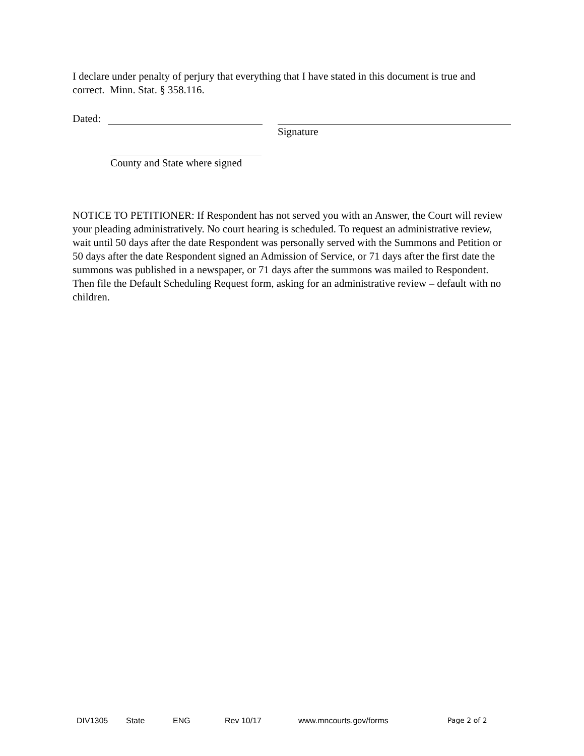I declare under penalty of perjury that everything that I have stated in this document is true and correct. Minn. Stat. § 358.116.
Dated:
Signature
County and State where signed
NOTICE TO PETITIONER: If Respondent has not served you with an Answer, the Court will review your pleading administratively. No court hearing is scheduled. To request an administrative review, wait until 50 days after the date Respondent was personally served with the Summons and Petition or 50 days after the date Respondent signed an Admission of Service, or 71 days after the first date the summons was published in a newspaper, or 71 days after the summons was mailed to Respondent. Then file the Default Scheduling Request form, asking for an administrative review – default with no children.
DIV1305 State ENG Rev 10/17 www.mncourts.gov/forms Page 2 of 2